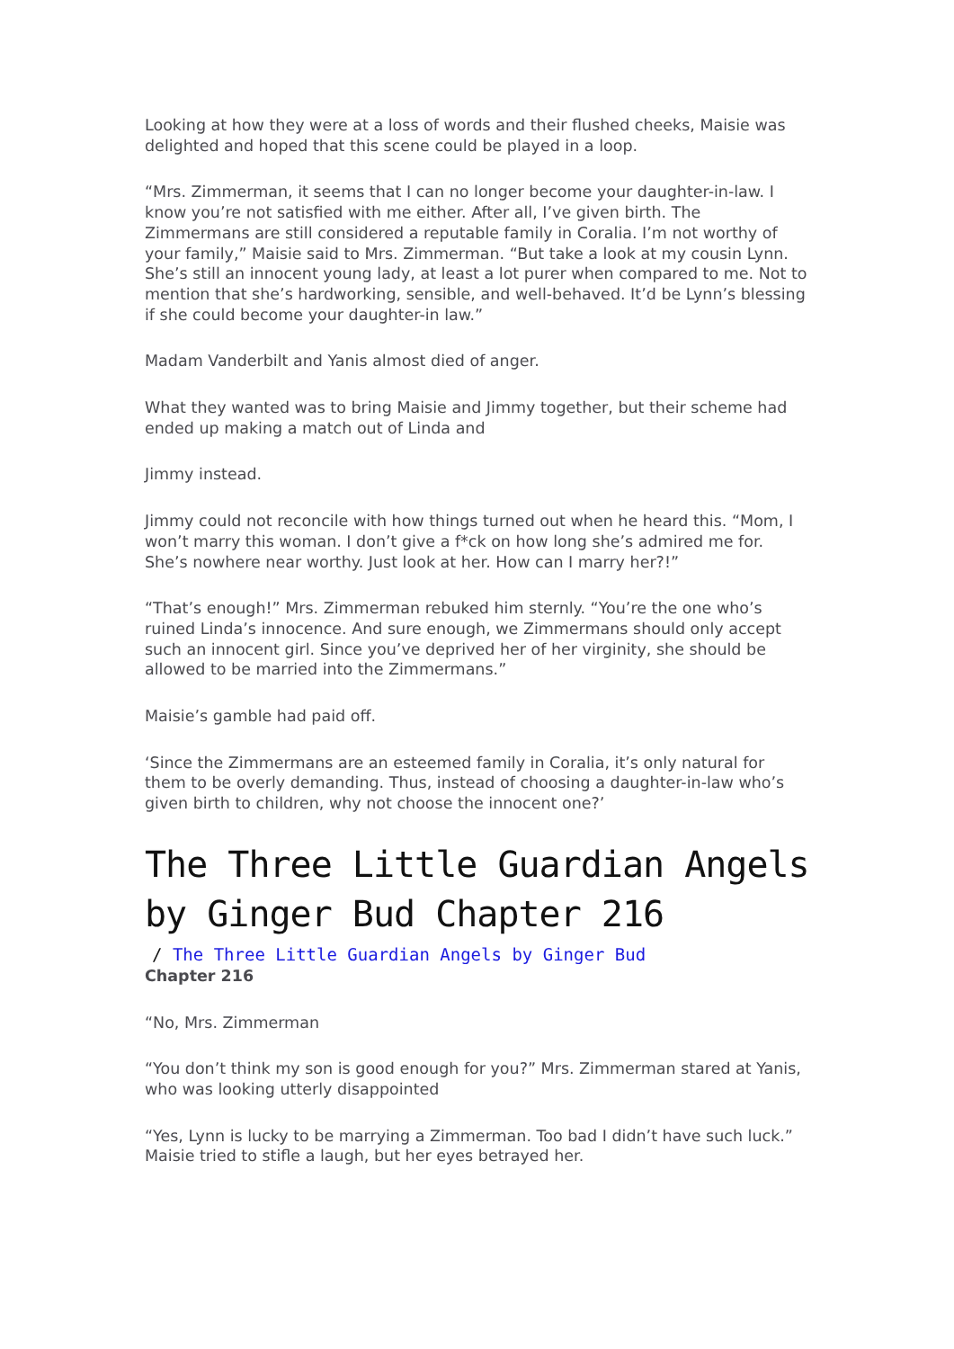Looking at how they were at a loss of words and their flushed cheeks, Maisie was delighted and hoped that this scene could be played in a loop.
“Mrs. Zimmerman, it seems that I can no longer become your daughter-in-law. I know you’re not satisfied with me either. After all, I’ve given birth. The Zimmermans are still considered a reputable family in Coralia. I’m not worthy of your family,” Maisie said to Mrs. Zimmerman. “But take a look at my cousin Lynn. She’s still an innocent young lady, at least a lot purer when compared to me. Not to mention that she’s hardworking, sensible, and well-behaved. It’d be Lynn’s blessing if she could become your daughter-in law.”
Madam Vanderbilt and Yanis almost died of anger.
What they wanted was to bring Maisie and Jimmy together, but their scheme had ended up making a match out of Linda and
Jimmy instead.
Jimmy could not reconcile with how things turned out when he heard this. “Mom, I won’t marry this woman. I don’t give a f*ck on how long she’s admired me for. She’s nowhere near worthy. Just look at her. How can I marry her?!”
“That’s enough!” Mrs. Zimmerman rebuked him sternly. “You’re the one who’s ruined Linda’s innocence. And sure enough, we Zimmermans should only accept such an innocent girl. Since you’ve deprived her of her virginity, she should be allowed to be married into the Zimmermans.”
Maisie’s gamble had paid off.
‘Since the Zimmermans are an esteemed family in Coralia, it’s only natural for them to be overly demanding. Thus, instead of choosing a daughter-in-law who’s given birth to children, why not choose the innocent one?’
The Three Little Guardian Angels by Ginger Bud Chapter 216
/ The Three Little Guardian Angels by Ginger Bud
Chapter 216
“No, Mrs. Zimmerman
“You don’t think my son is good enough for you?” Mrs. Zimmerman stared at Yanis, who was looking utterly disappointed
“Yes, Lynn is lucky to be marrying a Zimmerman. Too bad I didn’t have such luck.” Maisie tried to stifle a laugh, but her eyes betrayed her.